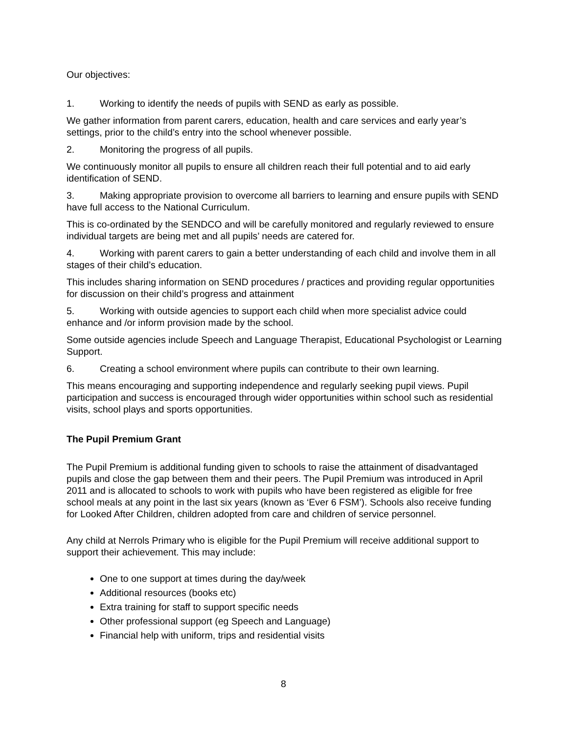Our objectives:
1. Working to identify the needs of pupils with SEND as early as possible.
We gather information from parent carers, education, health and care services and early year’s settings, prior to the child’s entry into the school whenever possible.
2. Monitoring the progress of all pupils.
We continuously monitor all pupils to ensure all children reach their full potential and to aid early identification of SEND.
3. Making appropriate provision to overcome all barriers to learning and ensure pupils with SEND have full access to the National Curriculum.
This is co-ordinated by the SENDCO and will be carefully monitored and regularly reviewed to ensure individual targets are being met and all pupils’ needs are catered for.
4. Working with parent carers to gain a better understanding of each child and involve them in all stages of their child’s education.
This includes sharing information on SEND procedures / practices and providing regular opportunities for discussion on their child’s progress and attainment
5. Working with outside agencies to support each child when more specialist advice could enhance and /or inform provision made by the school.
Some outside agencies include Speech and Language Therapist, Educational Psychologist or Learning Support.
6. Creating a school environment where pupils can contribute to their own learning.
This means encouraging and supporting independence and regularly seeking pupil views. Pupil participation and success is encouraged through wider opportunities within school such as residential visits, school plays and sports opportunities.
The Pupil Premium Grant
The Pupil Premium is additional funding given to schools to raise the attainment of disadvantaged pupils and close the gap between them and their peers. The Pupil Premium was introduced in April 2011 and is allocated to schools to work with pupils who have been registered as eligible for free school meals at any point in the last six years (known as ‘Ever 6 FSM’). Schools also receive funding for Looked After Children, children adopted from care and children of service personnel.
Any child at Nerrols Primary who is eligible for the Pupil Premium will receive additional support to support their achievement. This may include:
One to one support at times during the day/week
Additional resources (books etc)
Extra training for staff to support specific needs
Other professional support (eg Speech and Language)
Financial help with uniform, trips and residential visits
8